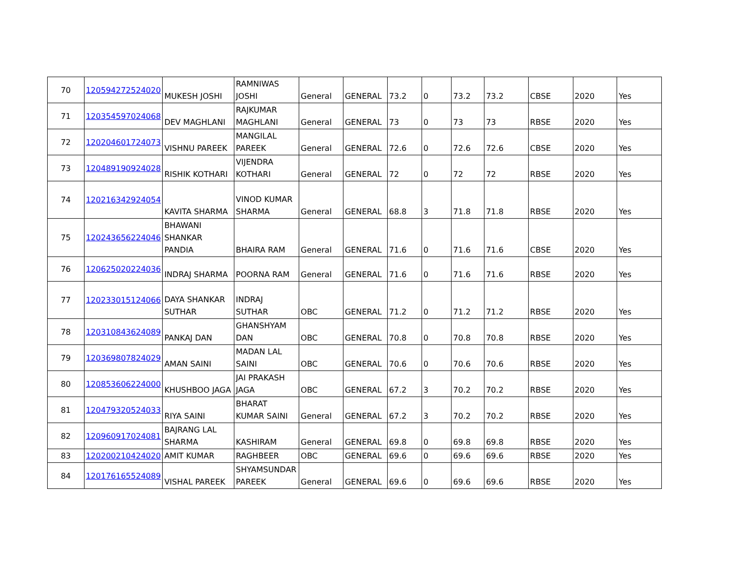| 70 | 120594272524020 | MUKESH JOSHI | RAMNIWAS JOSHI | General | GENERAL | 73.2 | 0 | 73.2 | 73.2 | CBSE | 2020 | Yes |
| 71 | 120354597024068 | DEV MAGHLANI | RAJKUMAR MAGHLANI | General | GENERAL | 73 | 0 | 73 | 73 | RBSE | 2020 | Yes |
| 72 | 120204601724073 | VISHNU PAREEK | MANGILAL PAREEK | General | GENERAL | 72.6 | 0 | 72.6 | 72.6 | CBSE | 2020 | Yes |
| 73 | 120489190924028 | RISHIK KOTHARI | VIJENDRA KOTHARI | General | GENERAL | 72 | 0 | 72 | 72 | RBSE | 2020 | Yes |
| 74 | 120216342924054 | KAVITA SHARMA | VINOD KUMAR SHARMA | General | GENERAL | 68.8 | 3 | 71.8 | 71.8 | RBSE | 2020 | Yes |
| 75 | 120243656224046 | BHAWANI SHANKAR PANDIA | BHAIRA RAM | General | GENERAL | 71.6 | 0 | 71.6 | 71.6 | CBSE | 2020 | Yes |
| 76 | 120625020224036 | INDRAJ SHARMA | POORNA RAM | General | GENERAL | 71.6 | 0 | 71.6 | 71.6 | RBSE | 2020 | Yes |
| 77 | 120233015124066 | DAYA SHANKAR SUTHAR | INDRAJ SUTHAR | OBC | GENERAL | 71.2 | 0 | 71.2 | 71.2 | RBSE | 2020 | Yes |
| 78 | 120310843624089 | PANKAJ DAN | GHANSHYAM DAN | OBC | GENERAL | 70.8 | 0 | 70.8 | 70.8 | RBSE | 2020 | Yes |
| 79 | 120369807824029 | AMAN SAINI | MADAN LAL SAINI | OBC | GENERAL | 70.6 | 0 | 70.6 | 70.6 | RBSE | 2020 | Yes |
| 80 | 120853606224000 | KHUSHBOO JAGA | JAI PRAKASH JAGA | OBC | GENERAL | 67.2 | 3 | 70.2 | 70.2 | RBSE | 2020 | Yes |
| 81 | 120479320524033 | RIYA SAINI | BHARAT KUMAR SAINI | General | GENERAL | 67.2 | 3 | 70.2 | 70.2 | RBSE | 2020 | Yes |
| 82 | 120960917024081 | BAJRANG LAL SHARMA | KASHIRAM | General | GENERAL | 69.8 | 0 | 69.8 | 69.8 | RBSE | 2020 | Yes |
| 83 | 120200210424020 | AMIT KUMAR | RAGHBEER | OBC | GENERAL | 69.6 | 0 | 69.6 | 69.6 | RBSE | 2020 | Yes |
| 84 | 120176165524089 | VISHAL PAREEK | SHYAMSUNDAR PAREEK | General | GENERAL | 69.6 | 0 | 69.6 | 69.6 | RBSE | 2020 | Yes |